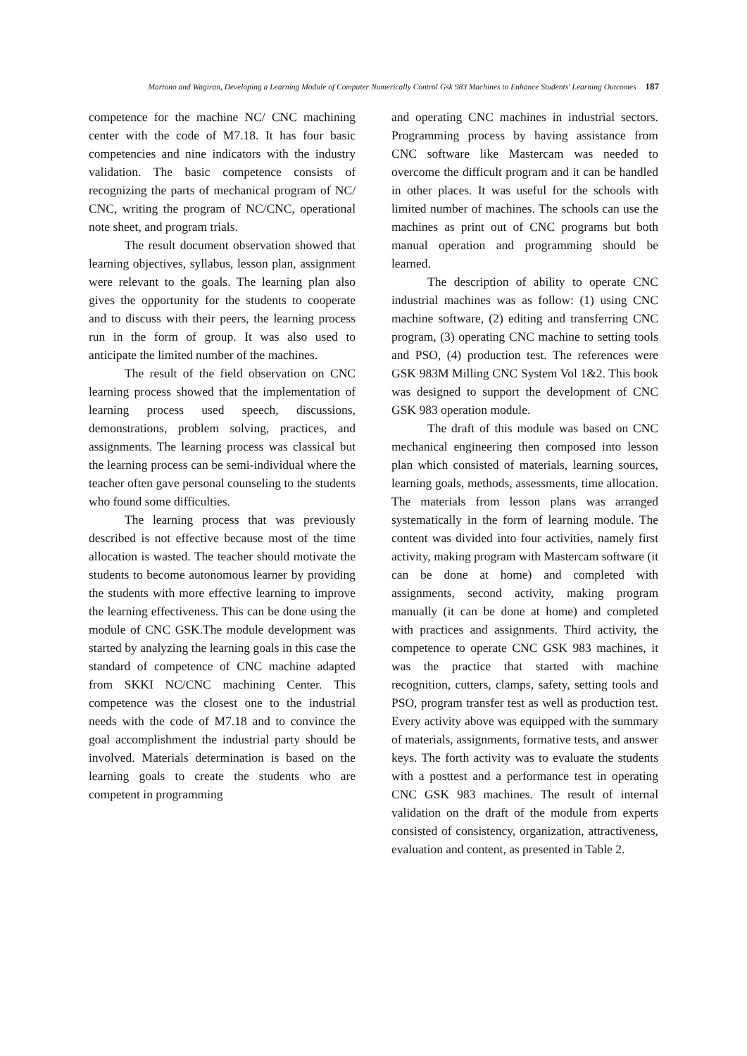Martono and Wagiran, Developing a Learning Module of Computer Numerically Control Gsk 983 Machines to Enhance Students' Learning Outcomes 187
competence for the machine NC/ CNC machining center with the code of M7.18. It has four basic competencies and nine indicators with the industry validation. The basic competence consists of recognizing the parts of mechanical program of NC/ CNC, writing the program of NC/CNC, operational note sheet, and program trials.
The result document observation showed that learning objectives, syllabus, lesson plan, assignment were relevant to the goals. The learning plan also gives the opportunity for the students to cooperate and to discuss with their peers, the learning process run in the form of group. It was also used to anticipate the limited number of the machines.
The result of the field observation on CNC learning process showed that the implementation of learning process used speech, discussions, demonstrations, problem solving, practices, and assignments. The learning process was classical but the learning process can be semi-individual where the teacher often gave personal counseling to the students who found some difficulties.
The learning process that was previously described is not effective because most of the time allocation is wasted. The teacher should motivate the students to become autonomous learner by providing the students with more effective learning to improve the learning effectiveness. This can be done using the module of CNC GSK.The module development was started by analyzing the learning goals in this case the standard of competence of CNC machine adapted from SKKI NC/CNC machining Center. This competence was the closest one to the industrial needs with the code of M7.18 and to convince the goal accomplishment the industrial party should be involved. Materials determination is based on the learning goals to create the students who are competent in programming
and operating CNC machines in industrial sectors. Programming process by having assistance from CNC software like Mastercam was needed to overcome the difficult program and it can be handled in other places. It was useful for the schools with limited number of machines. The schools can use the machines as print out of CNC programs but both manual operation and programming should be learned.
The description of ability to operate CNC industrial machines was as follow: (1) using CNC machine software, (2) editing and transferring CNC program, (3) operating CNC machine to setting tools and PSO, (4) production test. The references were GSK 983M Milling CNC System Vol 1&2. This book was designed to support the development of CNC GSK 983 operation module.
The draft of this module was based on CNC mechanical engineering then composed into lesson plan which consisted of materials, learning sources, learning goals, methods, assessments, time allocation. The materials from lesson plans was arranged systematically in the form of learning module. The content was divided into four activities, namely first activity, making program with Mastercam software (it can be done at home) and completed with assignments, second activity, making program manually (it can be done at home) and completed with practices and assignments. Third activity, the competence to operate CNC GSK 983 machines, it was the practice that started with machine recognition, cutters, clamps, safety, setting tools and PSO, program transfer test as well as production test. Every activity above was equipped with the summary of materials, assignments, formative tests, and answer keys. The forth activity was to evaluate the students with a posttest and a performance test in operating CNC GSK 983 machines. The result of internal validation on the draft of the module from experts consisted of consistency, organization, attractiveness, evaluation and content, as presented in Table 2.